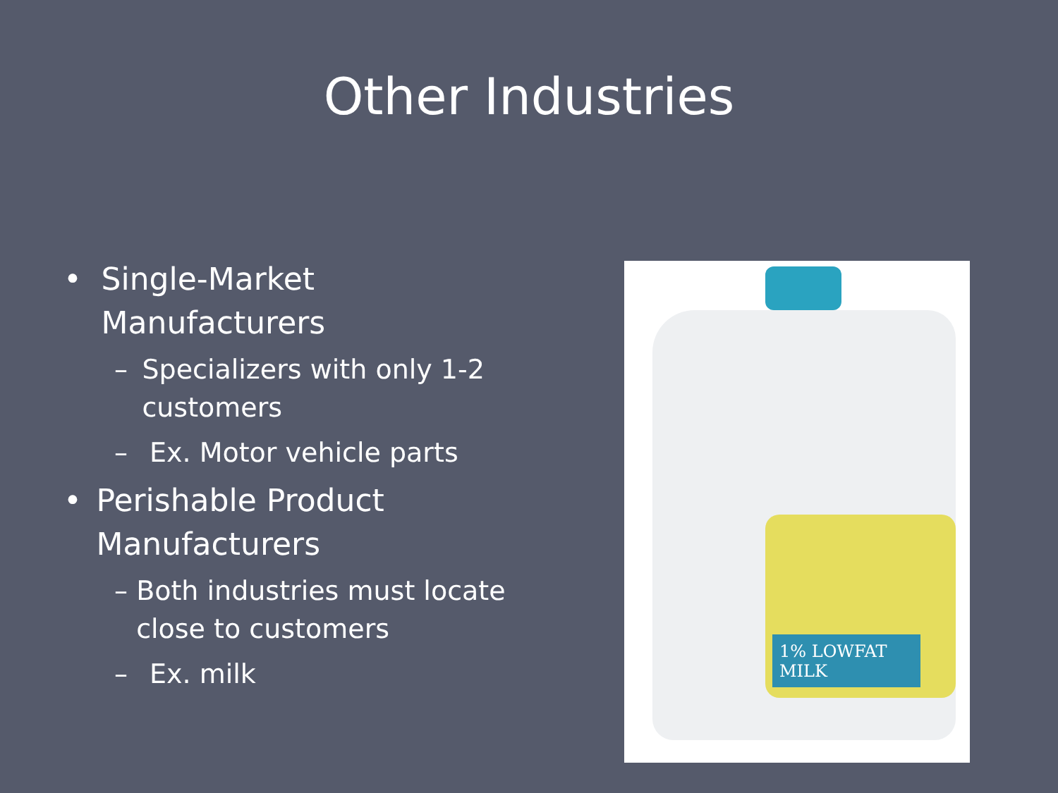Other Industries
• Single-Market Manufacturers
– Specializers with only 1-2 customers
– Ex. Motor vehicle parts
• Perishable Product Manufacturers
– Both industries must locate close to customers
– Ex. milk
1% LOWFAT MILK